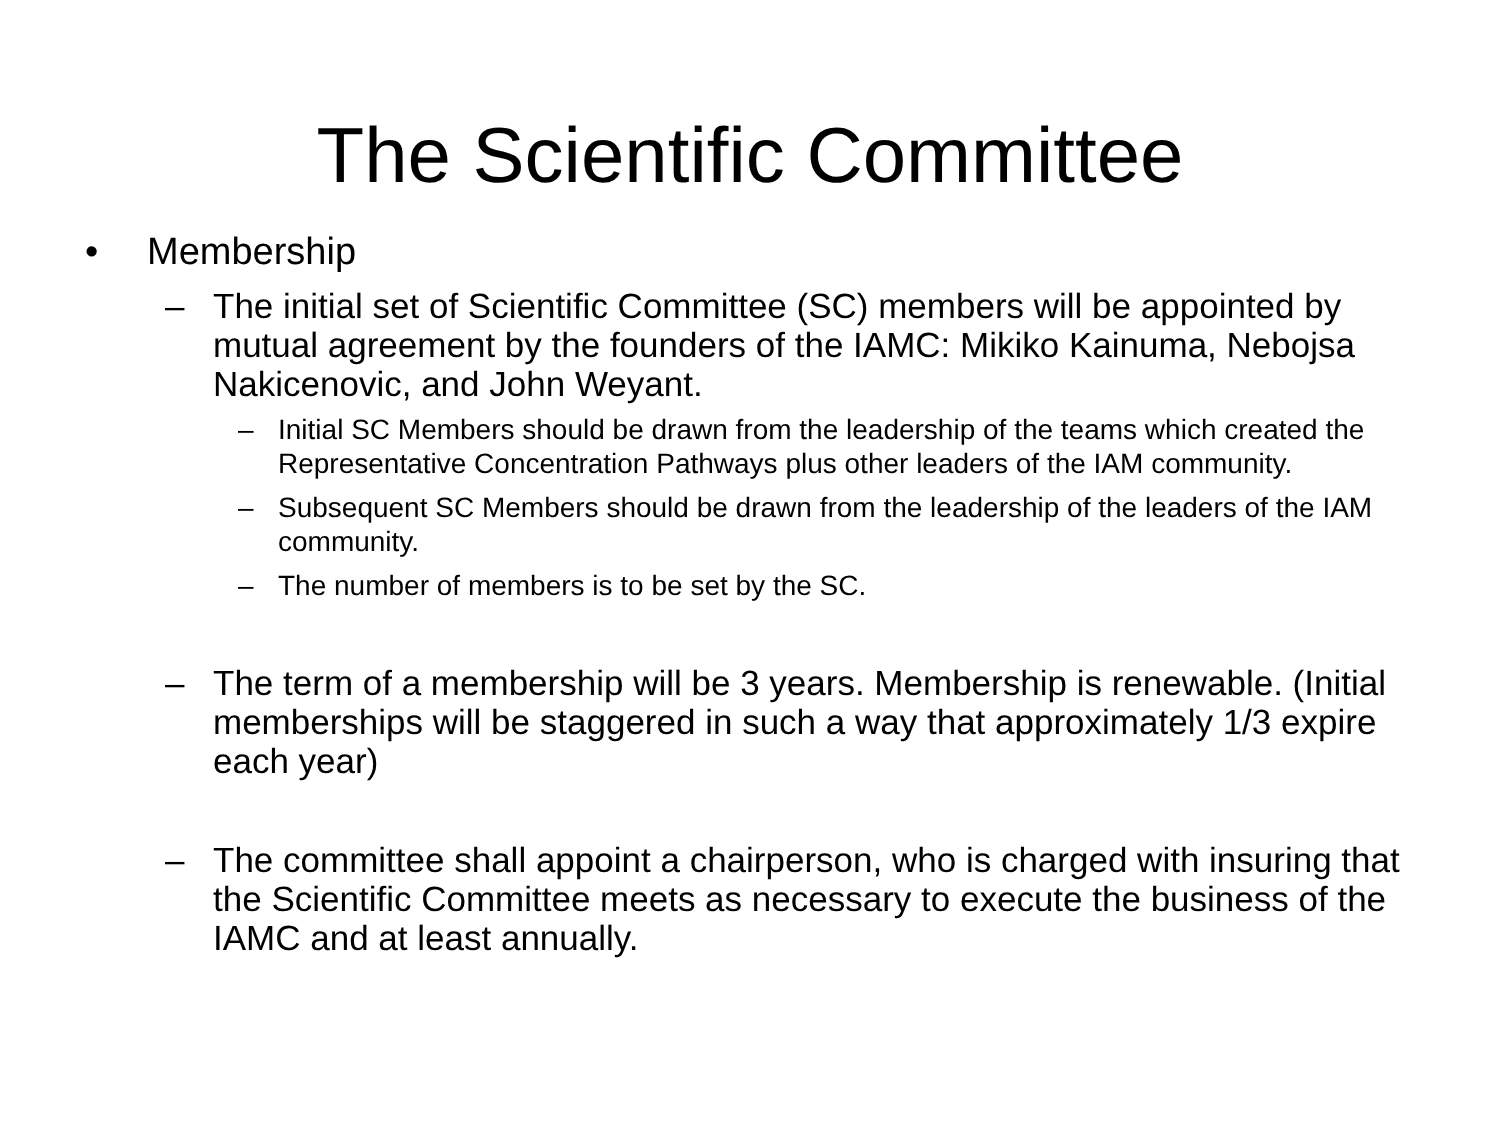The Scientific Committee
• Membership
– The initial set of Scientific Committee (SC) members will be appointed by mutual agreement by the founders of the IAMC: Mikiko Kainuma, Nebojsa Nakicenovic, and John Weyant.
– Initial SC Members should be drawn from the leadership of the teams which created the Representative Concentration Pathways plus other leaders of the IAM community.
– Subsequent SC Members should be drawn from the leadership of the leaders of the IAM community.
– The number of members is to be set by the SC.
– The term of a membership will be 3 years. Membership is renewable. (Initial memberships will be staggered in such a way that approximately 1/3 expire each year)
– The committee shall appoint a chairperson, who is charged with insuring that the Scientific Committee meets as necessary to execute the business of the IAMC and at least annually.